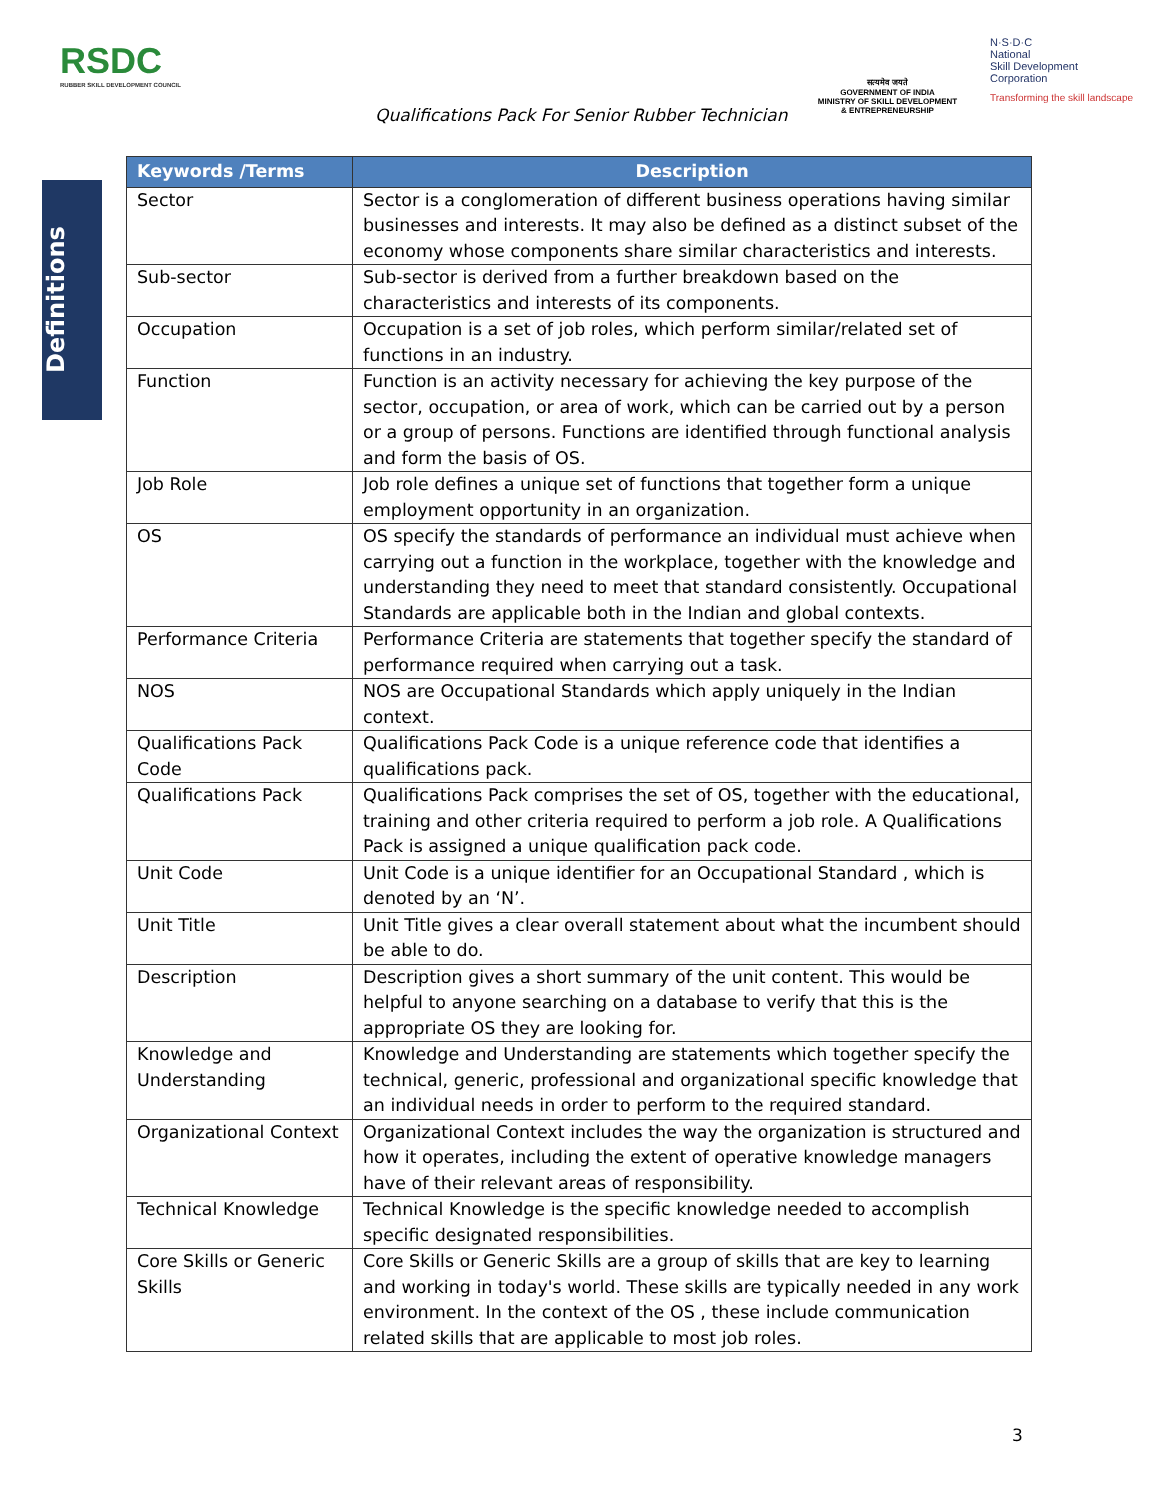RSDC
RUBBER SKILL DEVELOPMENT COUNCIL
Qualifications Pack For Senior Rubber Technician
सत्यमेव जयते
GOVERNMENT OF INDIA
MINISTRY OF SKILL DEVELOPMENT
& ENTREPRENEURSHIP
N·S·D·C
National
Skill Development
Corporation
Transforming the skill landscape
Definitions
| Keywords /Terms | Description |
| --- | --- |
| Sector | Sector is a conglomeration of different business operations having similar businesses and interests. It may also be defined as a distinct subset of the economy whose components share similar characteristics and interests. |
| Sub-sector | Sub-sector is derived from a further breakdown based on the characteristics and interests of its components. |
| Occupation | Occupation is a set of job roles, which perform similar/related set of functions in an industry. |
| Function | Function is an activity necessary for achieving the key purpose of the sector, occupation, or area of work, which can be carried out by a person or a group of persons. Functions are identified through functional analysis and form the basis of OS. |
| Job Role | Job role defines a unique set of functions that together form a unique employment opportunity in an organization. |
| OS | OS specify the standards of performance an individual must achieve when carrying out a function in the workplace, together with the knowledge and understanding they need to meet that standard consistently. Occupational Standards are applicable both in the Indian and global contexts. |
| Performance Criteria | Performance Criteria are statements that together specify the standard of performance required when carrying out a task. |
| NOS | NOS are Occupational Standards which apply uniquely in the Indian context. |
| Qualifications Pack Code | Qualifications Pack Code is a unique reference code that identifies a qualifications pack. |
| Qualifications Pack | Qualifications Pack comprises the set of OS, together with the educational, training and other criteria required to perform a job role. A Qualifications Pack is assigned a unique qualification pack code. |
| Unit Code | Unit Code is a unique identifier for an Occupational Standard , which is denoted by an ‘N’. |
| Unit Title | Unit Title gives a clear overall statement about what the incumbent should be able to do. |
| Description | Description gives a short summary of the unit content. This would be helpful to anyone searching on a database to verify that this is the appropriate OS they are looking for. |
| Knowledge and Understanding | Knowledge and Understanding are statements which together specify the technical, generic, professional and organizational specific knowledge that an individual needs in order to perform to the required standard. |
| Organizational Context | Organizational Context includes the way the organization is structured and how it operates, including the extent of operative knowledge managers have of their relevant areas of responsibility. |
| Technical Knowledge | Technical Knowledge is the specific knowledge needed to accomplish specific designated responsibilities. |
| Core Skills or Generic Skills | Core Skills or Generic Skills are a group of skills that are key to learning and working in today's world. These skills are typically needed in any work environment. In the context of the OS , these include communication related skills that are applicable to most job roles. |
3